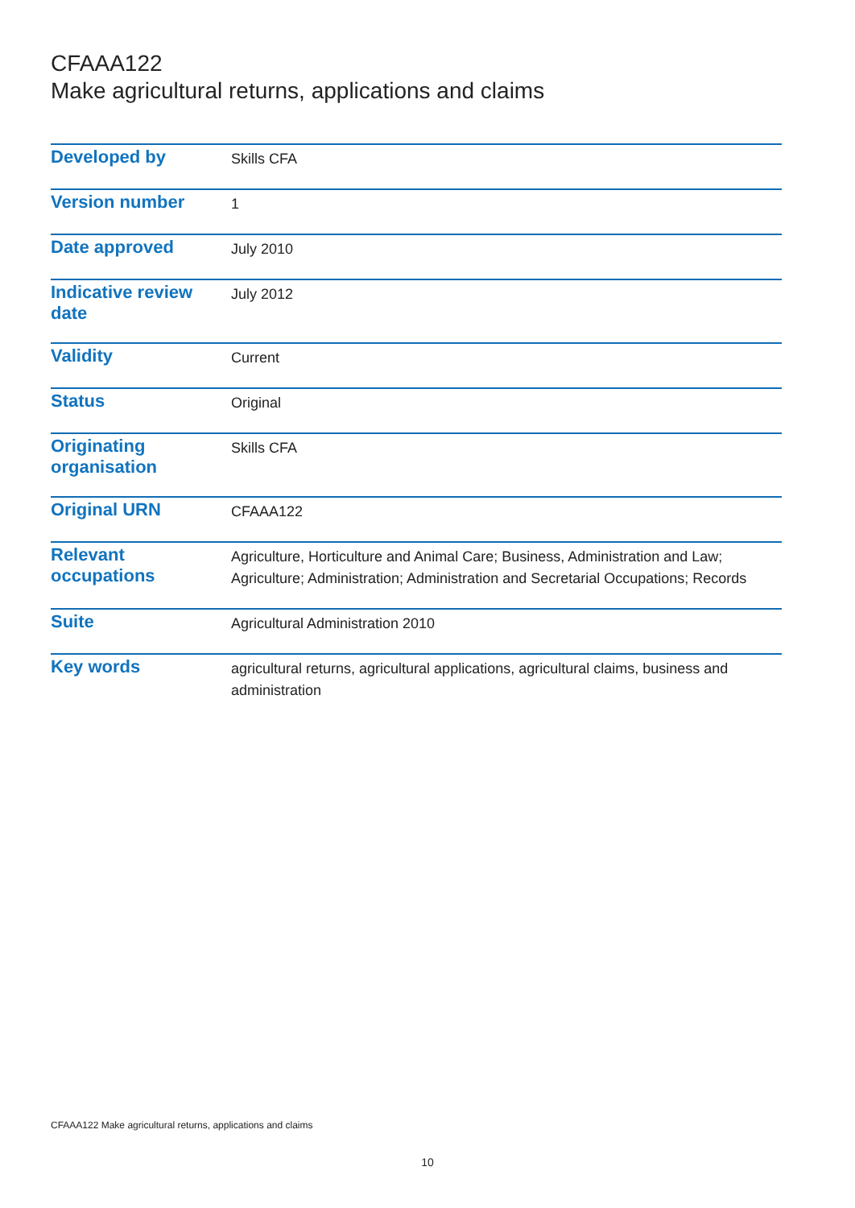CFAAA122
Make agricultural returns, applications and claims
| Developed by | Skills CFA |
| Version number | 1 |
| Date approved | July 2010 |
| Indicative review date | July 2012 |
| Validity | Current |
| Status | Original |
| Originating organisation | Skills CFA |
| Original URN | CFAAA122 |
| Relevant occupations | Agriculture, Horticulture and Animal Care; Business, Administration and Law; Agriculture; Administration; Administration and Secretarial Occupations; Records |
| Suite | Agricultural Administration 2010 |
| Key words | agricultural returns, agricultural applications, agricultural claims, business and administration |
CFAAA122 Make agricultural returns, applications and claims
10